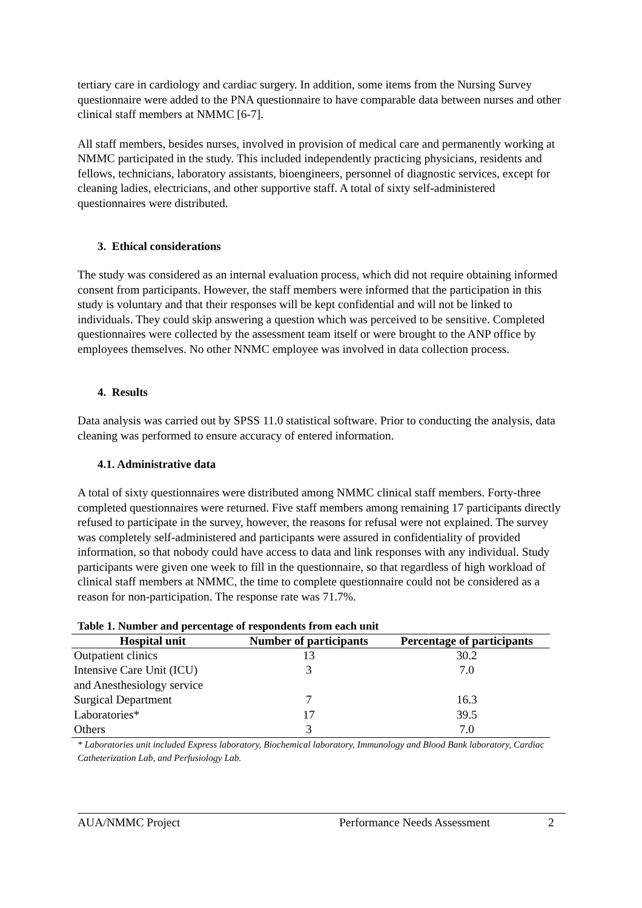tertiary care in cardiology and cardiac surgery. In addition, some items from the Nursing Survey questionnaire were added to the PNA questionnaire to have comparable data between nurses and other clinical staff members at NMMC [6-7].
All staff members, besides nurses, involved in provision of medical care and permanently working at NMMC participated in the study. This included independently practicing physicians, residents and fellows, technicians, laboratory assistants, bioengineers, personnel of diagnostic services, except for cleaning ladies, electricians, and other supportive staff. A total of sixty self-administered questionnaires were distributed.
3. Ethical considerations
The study was considered as an internal evaluation process, which did not require obtaining informed consent from participants. However, the staff members were informed that the participation in this study is voluntary and that their responses will be kept confidential and will not be linked to individuals. They could skip answering a question which was perceived to be sensitive. Completed questionnaires were collected by the assessment team itself or were brought to the ANP office by employees themselves. No other NNMC employee was involved in data collection process.
4. Results
Data analysis was carried out by SPSS 11.0 statistical software. Prior to conducting the analysis, data cleaning was performed to ensure accuracy of entered information.
4.1. Administrative data
A total of sixty questionnaires were distributed among NMMC clinical staff members. Forty-three completed questionnaires were returned. Five staff members among remaining 17 participants directly refused to participate in the survey, however, the reasons for refusal were not explained. The survey was completely self-administered and participants were assured in confidentiality of provided information, so that nobody could have access to data and link responses with any individual. Study participants were given one week to fill in the questionnaire, so that regardless of high workload of clinical staff members at NMMC, the time to complete questionnaire could not be considered as a reason for non-participation. The response rate was 71.7%.
Table 1. Number and percentage of respondents from each unit
| Hospital unit | Number of participants | Percentage of participants |
| --- | --- | --- |
| Outpatient clinics | 13 | 30.2 |
| Intensive Care Unit (ICU) and Anesthesiology service | 3 | 7.0 |
| Surgical Department | 7 | 16.3 |
| Laboratories* | 17 | 39.5 |
| Others | 3 | 7.0 |
* Laboratories unit included Express laboratory, Biochemical laboratory, Immunology and Blood Bank laboratory, Cardiac Catheterization Lab, and Perfusiology Lab.
AUA/NMMC Project Performance Needs Assessment 2